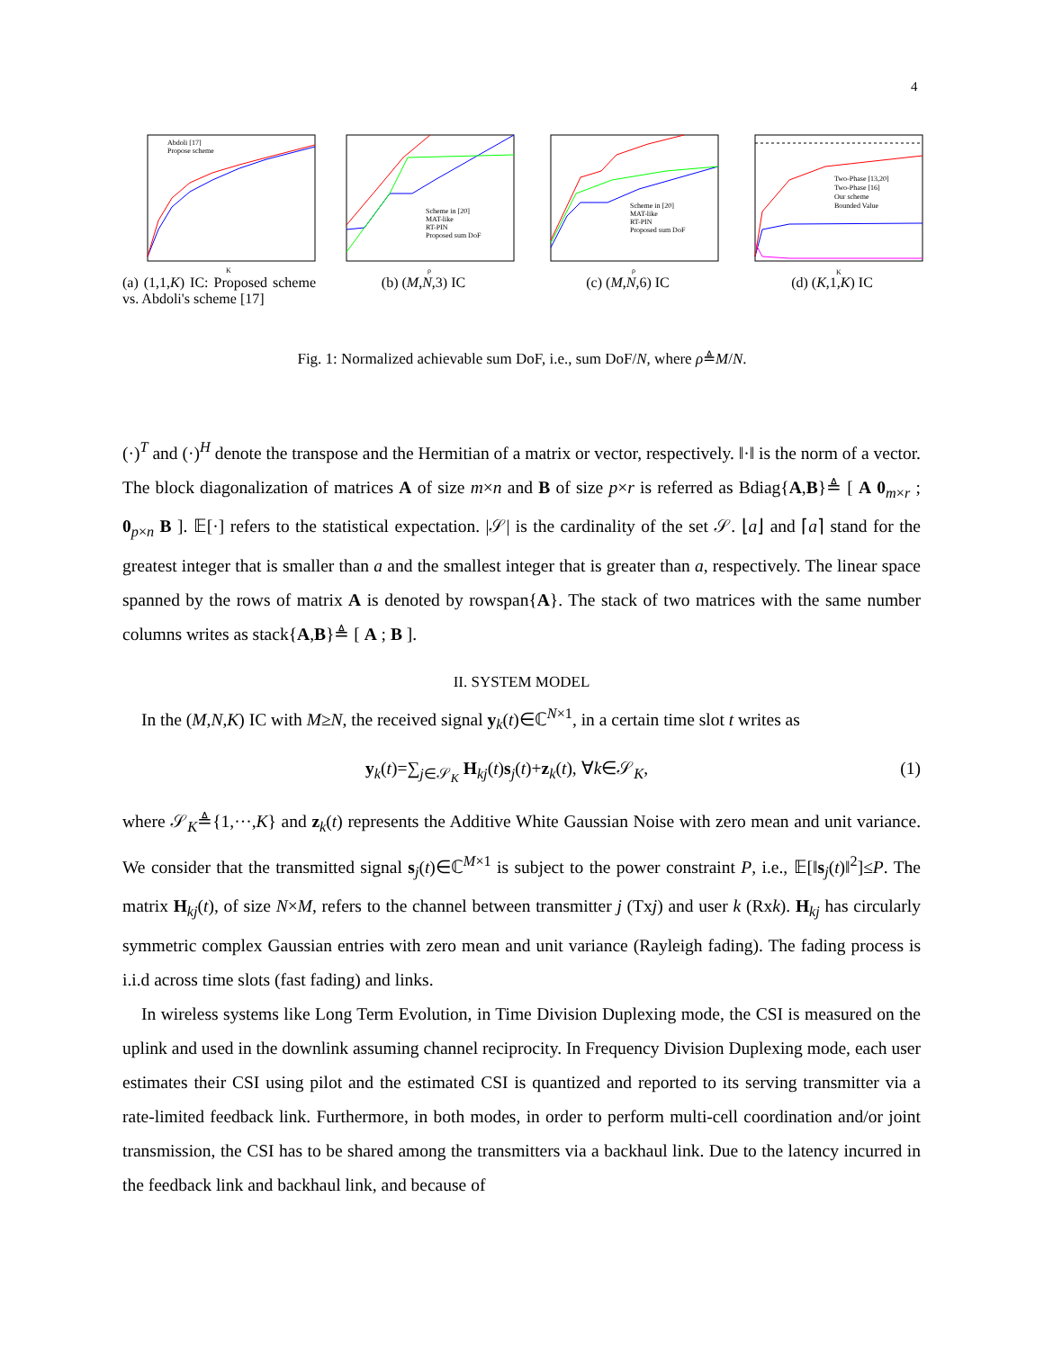4
Abdoli [17]
Propose scheme
K
(a) (1,1,K) IC: Proposed scheme vs. Abdoli's scheme [17]
Scheme in [20]
MAT-like
RT-PIN
Proposed sum DoF
ρ
(b) (M,N,3) IC
Scheme in [20]
MAT-like
RT-PIN
Proposed sum DoF
ρ
(c) (M,N,6) IC
Two-Phase [13,20]
Two-Phase [16]
Our scheme
Bounded Value
K
(d) (K,1,K) IC
Fig. 1: Normalized achievable sum DoF, i.e., sum DoF/N, where ρ≜M/N.
(·)<sup>T</sup> and (·)<sup>H</sup> denote the transpose and the Hermitian of a matrix or vector, respectively. ‖·‖ is the norm of a vector. The block diagonalization of matrices A of size m×n and B of size p×r is referred as Bdiag{A,B}≜ [ A 0<sub>m×r</sub> ; 0<sub>p×n</sub> B ]. 𝔼[·] refers to the statistical expectation. |𝒮| is the cardinality of the set 𝒮. ⌊a⌋ and ⌈a⌉ stand for the greatest integer that is smaller than a and the smallest integer that is greater than a, respectively. The linear space spanned by the rows of matrix A is denoted by rowspan{A}. The stack of two matrices with the same number columns writes as stack{A,B}≜ [ A ; B ].
II. SYSTEM MODEL
In the (M,N,K) IC with M≥N, the received signal y<sub>k</sub>(t)∈ℂ<sup>N×1</sup>, in a certain time slot t writes as
y<sub>k</sub>(t)=∑<sub>j∈𝒮<sub>K</sub></sub> H<sub>kj</sub>(t)s<sub>j</sub>(t)+z<sub>k</sub>(t), ∀k∈𝒮<sub>K</sub>, (1)
where 𝒮<sub>K</sub>≜{1,···,K} and z<sub>k</sub>(t) represents the Additive White Gaussian Noise with zero mean and unit variance. We consider that the transmitted signal s<sub>j</sub>(t)∈ℂ<sup>M×1</sup> is subject to the power constraint P, i.e., 𝔼[‖s<sub>j</sub>(t)‖<sup>2</sup>]≤P. The matrix H<sub>kj</sub>(t), of size N×M, refers to the channel between transmitter j (Txj) and user k (Rxk). H<sub>kj</sub> has circularly symmetric complex Gaussian entries with zero mean and unit variance (Rayleigh fading). The fading process is i.i.d across time slots (fast fading) and links.
In wireless systems like Long Term Evolution, in Time Division Duplexing mode, the CSI is measured on the uplink and used in the downlink assuming channel reciprocity. In Frequency Division Duplexing mode, each user estimates their CSI using pilot and the estimated CSI is quantized and reported to its serving transmitter via a rate-limited feedback link. Furthermore, in both modes, in order to perform multi-cell coordination and/or joint transmission, the CSI has to be shared among the transmitters via a backhaul link. Due to the latency incurred in the feedback link and backhaul link, and because of